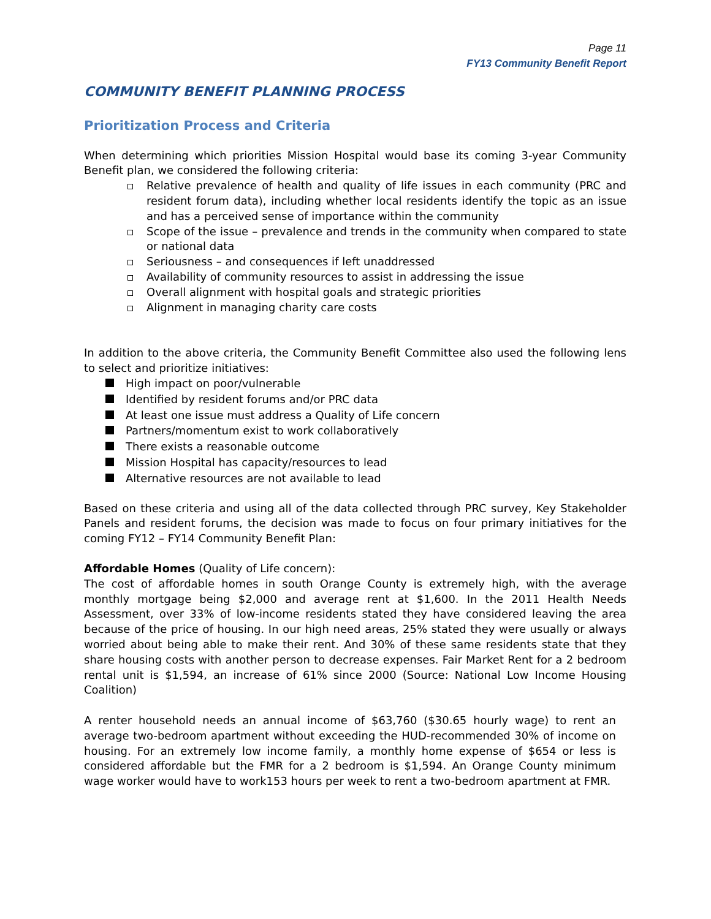Page 11
FY13 Community Benefit Report
COMMUNITY BENEFIT PLANNING PROCESS
Prioritization Process and Criteria
When determining which priorities Mission Hospital would base its coming 3-year Community Benefit plan, we considered the following criteria:
Relative prevalence of health and quality of life issues in each community (PRC and resident forum data), including whether local residents identify the topic as an issue and has a perceived sense of importance within the community
Scope of the issue – prevalence and trends in the community when compared to state or national data
Seriousness – and consequences if left unaddressed
Availability of community resources to assist in addressing the issue
Overall alignment with hospital goals and strategic priorities
Alignment in managing charity care costs
In addition to the above criteria, the Community Benefit Committee also used the following lens to select and prioritize initiatives:
High impact on poor/vulnerable
Identified by resident forums and/or PRC data
At least one issue must address a Quality of Life concern
Partners/momentum exist to work collaboratively
There exists a reasonable outcome
Mission Hospital has capacity/resources to lead
Alternative resources are not available to lead
Based on these criteria and using all of the data collected through PRC survey, Key Stakeholder Panels and resident forums, the decision was made to focus on four primary initiatives for the coming FY12 – FY14 Community Benefit Plan:
Affordable Homes (Quality of Life concern):
The cost of affordable homes in south Orange County is extremely high, with the average monthly mortgage being $2,000 and average rent at $1,600. In the 2011 Health Needs Assessment, over 33% of low-income residents stated they have considered leaving the area because of the price of housing. In our high need areas, 25% stated they were usually or always worried about being able to make their rent. And 30% of these same residents state that they share housing costs with another person to decrease expenses. Fair Market Rent for a 2 bedroom rental unit is $1,594, an increase of 61% since 2000 (Source: National Low Income Housing Coalition)
A renter household needs an annual income of $63,760 ($30.65 hourly wage) to rent an average two-bedroom apartment without exceeding the HUD-recommended 30% of income on housing. For an extremely low income family, a monthly home expense of $654 or less is considered affordable but the FMR for a 2 bedroom is $1,594. An Orange County minimum wage worker would have to work153 hours per week to rent a two-bedroom apartment at FMR.